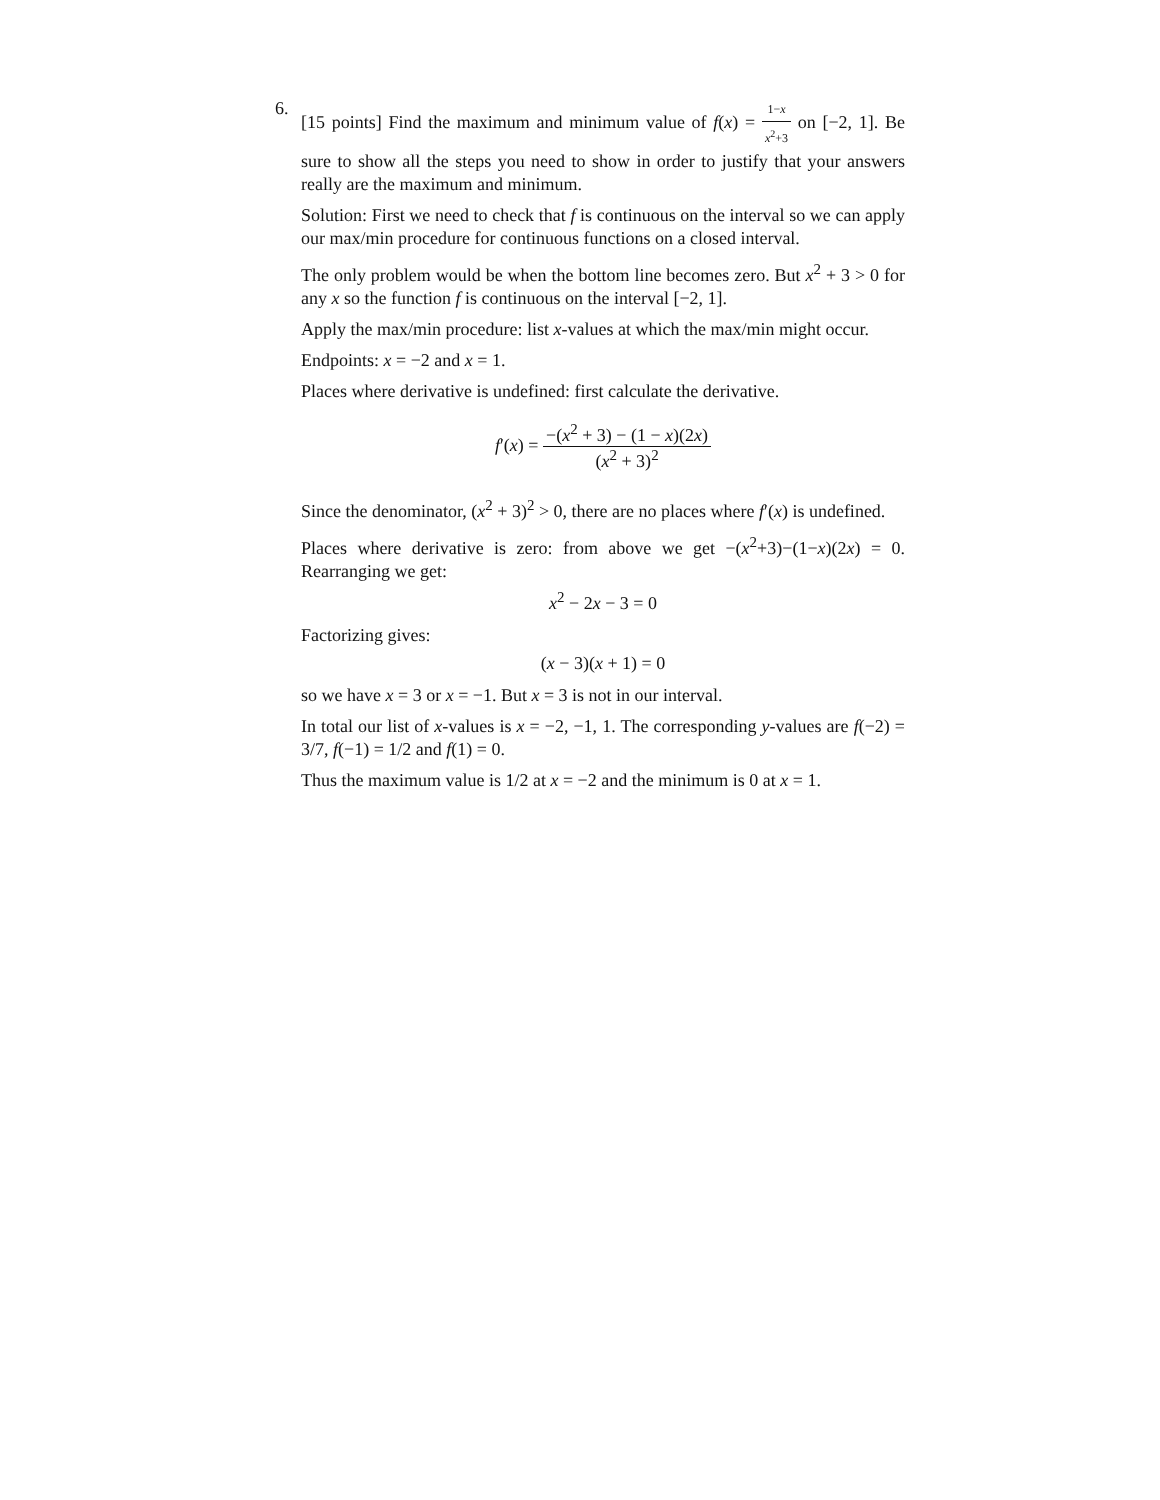6.
[15 points] Find the maximum and minimum value of f(x) = 1−x x<sup>2</sup>+3 on [−2, 1]. Be sure to show all the steps you need to show in order to justify that your answers really are the maximum and minimum.
Solution: First we need to check that f is continuous on the interval so we can apply our max/min procedure for continuous functions on a closed interval.
The only problem would be when the bottom line becomes zero. But x<sup>2</sup> + 3 > 0 for any x so the function f is continuous on the interval [−2, 1].
Apply the max/min procedure: list x-values at which the max/min might occur.
Endpoints: x = −2 and x = 1.
Places where derivative is undefined: first calculate the derivative.
f′(x) = −(x<sup>2</sup> + 3) − (1 − x)(2x) (x<sup>2</sup> + 3)<sup>2</sup>
Since the denominator, (x<sup>2</sup> + 3)<sup>2</sup> > 0, there are no places where f′(x) is undefined.
Places where derivative is zero: from above we get −(x<sup>2</sup>+3)−(1−x)(2x) = 0. Rearranging we get:
x<sup>2</sup> − 2x − 3 = 0
Factorizing gives:
(x − 3)(x + 1) = 0
so we have x = 3 or x = −1. But x = 3 is not in our interval.
In total our list of x-values is x = −2, −1, 1. The corresponding y-values are f(−2) = 3/7, f(−1) = 1/2 and f(1) = 0.
Thus the maximum value is 1/2 at x = −2 and the minimum is 0 at x = 1.